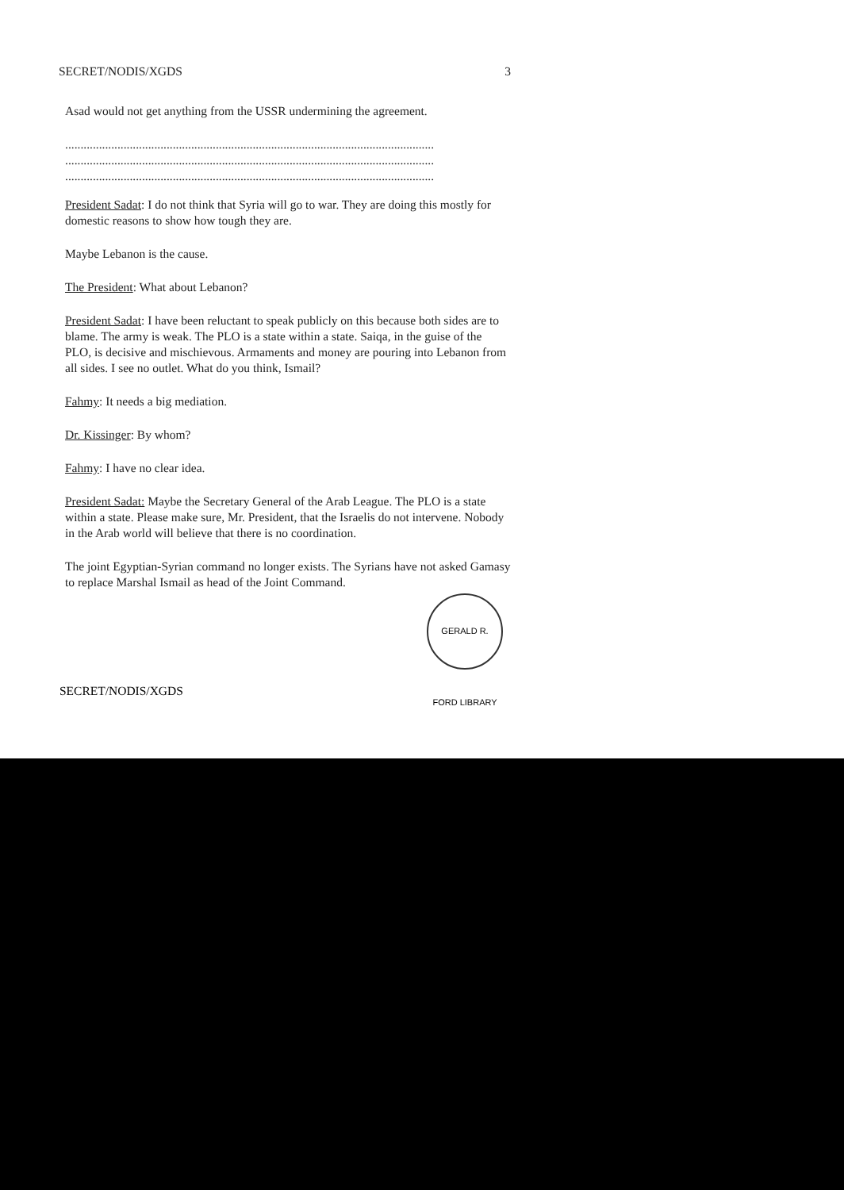SECRET/NODIS/XGDS 3
Asad would not get anything from the USSR undermining the agreement.
........................................................................................................................
........................................................................................................................
........................................................................................................................
President Sadat: I do not think that Syria will go to war. They are doing this mostly for domestic reasons to show how tough they are.
Maybe Lebanon is the cause.
The President: What about Lebanon?
President Sadat: I have been reluctant to speak publicly on this because both sides are to blame. The army is weak. The PLO is a state within a state. Saiqa, in the guise of the PLO, is decisive and mischievous. Armaments and money are pouring into Lebanon from all sides. I see no outlet. What do you think, Ismail?
Fahmy: It needs a big mediation.
Dr. Kissinger: By whom?
Fahmy: I have no clear idea.
President Sadat: Maybe the Secretary General of the Arab League. The PLO is a state within a state. Please make sure, Mr. President, that the Israelis do not intervene. Nobody in the Arab world will believe that there is no coordination.
The joint Egyptian-Syrian command no longer exists. The Syrians have not asked Gamasy to replace Marshal Ismail as head of the Joint Command.
GERALD R. FORD LIBRARY
SECRET/NODIS/XGDS